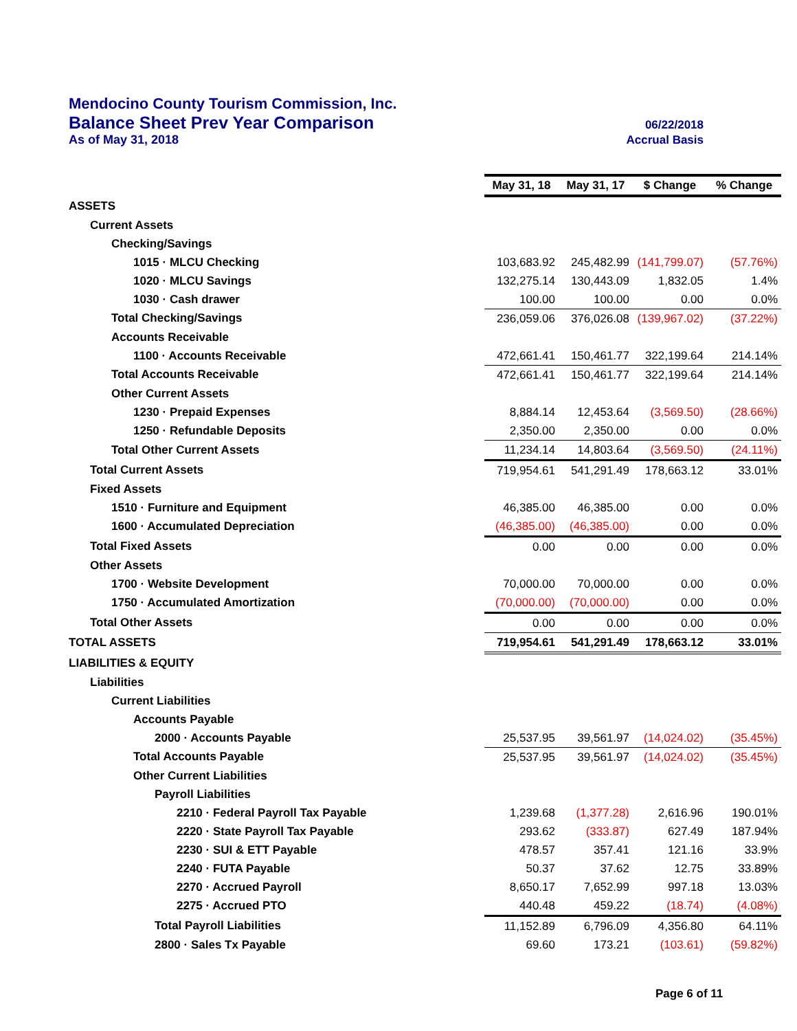Mendocino County Tourism Commission, Inc.
Balance Sheet Prev Year Comparison 06/22/2018
As of May 31, 2018 Accrual Basis
| | May 31, 18 | May 31, 17 | $ Change | % Change |
| ASSETS | | | | |
| Current Assets | | | | |
| Checking/Savings | | | | |
| 1015 · MLCU Checking | 103,683.92 | 245,482.99 | (141,799.07) | (57.76%) |
| 1020 · MLCU Savings | 132,275.14 | 130,443.09 | 1,832.05 | 1.4% |
| 1030 · Cash drawer | 100.00 | 100.00 | 0.00 | 0.0% |
| Total Checking/Savings | 236,059.06 | 376,026.08 | (139,967.02) | (37.22%) |
| Accounts Receivable | | | | |
| 1100 · Accounts Receivable | 472,661.41 | 150,461.77 | 322,199.64 | 214.14% |
| Total Accounts Receivable | 472,661.41 | 150,461.77 | 322,199.64 | 214.14% |
| Other Current Assets | | | | |
| 1230 · Prepaid Expenses | 8,884.14 | 12,453.64 | (3,569.50) | (28.66%) |
| 1250 · Refundable Deposits | 2,350.00 | 2,350.00 | 0.00 | 0.0% |
| Total Other Current Assets | 11,234.14 | 14,803.64 | (3,569.50) | (24.11%) |
| Total Current Assets | 719,954.61 | 541,291.49 | 178,663.12 | 33.01% |
| Fixed Assets | | | | |
| 1510 · Furniture and Equipment | 46,385.00 | 46,385.00 | 0.00 | 0.0% |
| 1600 · Accumulated Depreciation | (46,385.00) | (46,385.00) | 0.00 | 0.0% |
| Total Fixed Assets | 0.00 | 0.00 | 0.00 | 0.0% |
| Other Assets | | | | |
| 1700 · Website Development | 70,000.00 | 70,000.00 | 0.00 | 0.0% |
| 1750 · Accumulated Amortization | (70,000.00) | (70,000.00) | 0.00 | 0.0% |
| Total Other Assets | 0.00 | 0.00 | 0.00 | 0.0% |
| TOTAL ASSETS | 719,954.61 | 541,291.49 | 178,663.12 | 33.01% |
| LIABILITIES & EQUITY | | | | |
| Liabilities | | | | |
| Current Liabilities | | | | |
| Accounts Payable | | | | |
| 2000 · Accounts Payable | 25,537.95 | 39,561.97 | (14,024.02) | (35.45%) |
| Total Accounts Payable | 25,537.95 | 39,561.97 | (14,024.02) | (35.45%) |
| Other Current Liabilities | | | | |
| Payroll Liabilities | | | | |
| 2210 · Federal Payroll Tax Payable | 1,239.68 | (1,377.28) | 2,616.96 | 190.01% |
| 2220 · State Payroll Tax Payable | 293.62 | (333.87) | 627.49 | 187.94% |
| 2230 · SUI & ETT Payable | 478.57 | 357.41 | 121.16 | 33.9% |
| 2240 · FUTA Payable | 50.37 | 37.62 | 12.75 | 33.89% |
| 2270 · Accrued Payroll | 8,650.17 | 7,652.99 | 997.18 | 13.03% |
| 2275 · Accrued PTO | 440.48 | 459.22 | (18.74) | (4.08%) |
| Total Payroll Liabilities | 11,152.89 | 6,796.09 | 4,356.80 | 64.11% |
| 2800 · Sales Tx Payable | 69.60 | 173.21 | (103.61) | (59.82%) |
Page 6 of 11